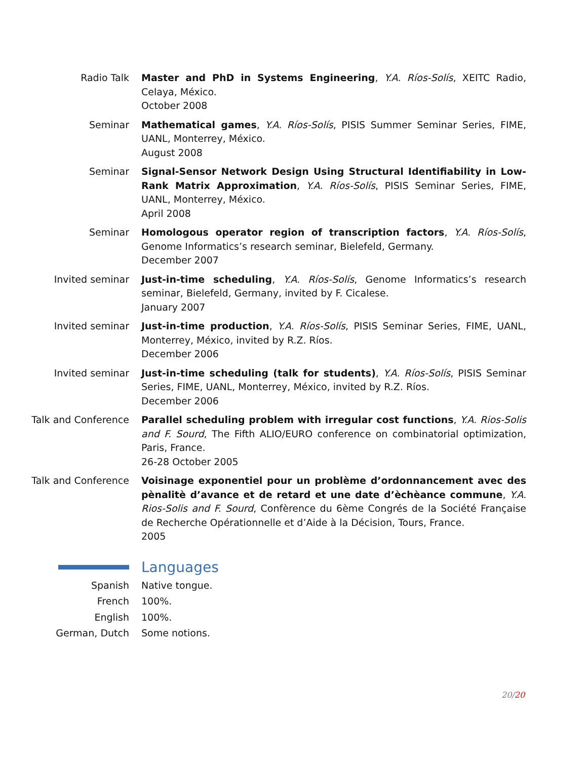Radio Talk Master and PhD in Systems Engineering, Y.A. Ríos-Solís, XEITC Radio, Celaya, México.
October 2008
Seminar Mathematical games, Y.A. Ríos-Solís, PISIS Summer Seminar Series, FIME, UANL, Monterrey, México.
August 2008
Seminar Signal-Sensor Network Design Using Structural Identifiability in Low-Rank Matrix Approximation, Y.A. Ríos-Solís, PISIS Seminar Series, FIME, UANL, Monterrey, México.
April 2008
Seminar Homologous operator region of transcription factors, Y.A. Ríos-Solís, Genome Informatics’s research seminar, Bielefeld, Germany.
December 2007
Invited seminar Just-in-time scheduling, Y.A. Ríos-Solís, Genome Informatics’s research seminar, Bielefeld, Germany, invited by F. Cicalese.
January 2007
Invited seminar Just-in-time production, Y.A. Ríos-Solís, PISIS Seminar Series, FIME, UANL, Monterrey, México, invited by R.Z. Ríos.
December 2006
Invited seminar Just-in-time scheduling (talk for students), Y.A. Ríos-Solís, PISIS Seminar Series, FIME, UANL, Monterrey, México, invited by R.Z. Ríos.
December 2006
Talk and Conference Parallel scheduling problem with irregular cost functions, Y.A. Rios-Solis and F. Sourd, The Fifth ALIO/EURO conference on combinatorial optimization, Paris, France.
26-28 October 2005
Talk and Conference Voisinage exponentiel pour un problème d’ordonnancement avec des pènalitè d’avance et de retard et une date d’èchèance commune, Y.A. Rios-Solis and F. Sourd, Confèrence du 6ème Congrés de la Société Française de Recherche Opérationnelle et d’Aide à la Décision, Tours, France.
2005
Languages
Spanish Native tongue.
French 100%.
English 100%.
German, Dutch Some notions.
20/20